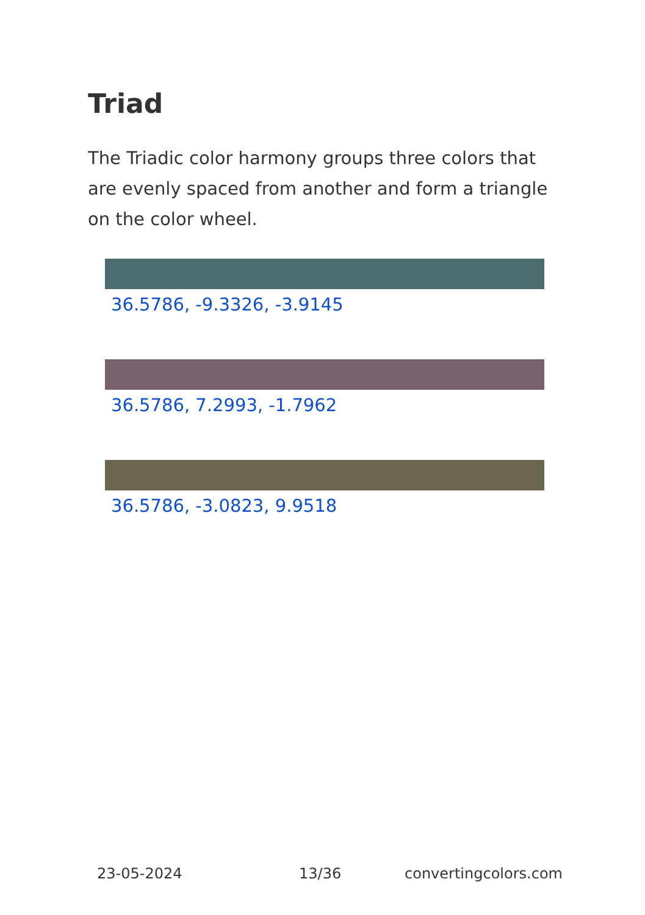Triad
The Triadic color harmony groups three colors that are evenly spaced from another and form a triangle on the color wheel.
36.5786, -9.3326, -3.9145
36.5786, 7.2993, -1.7962
36.5786, -3.0823, 9.9518
23-05-2024 13/36 convertingcolors.com